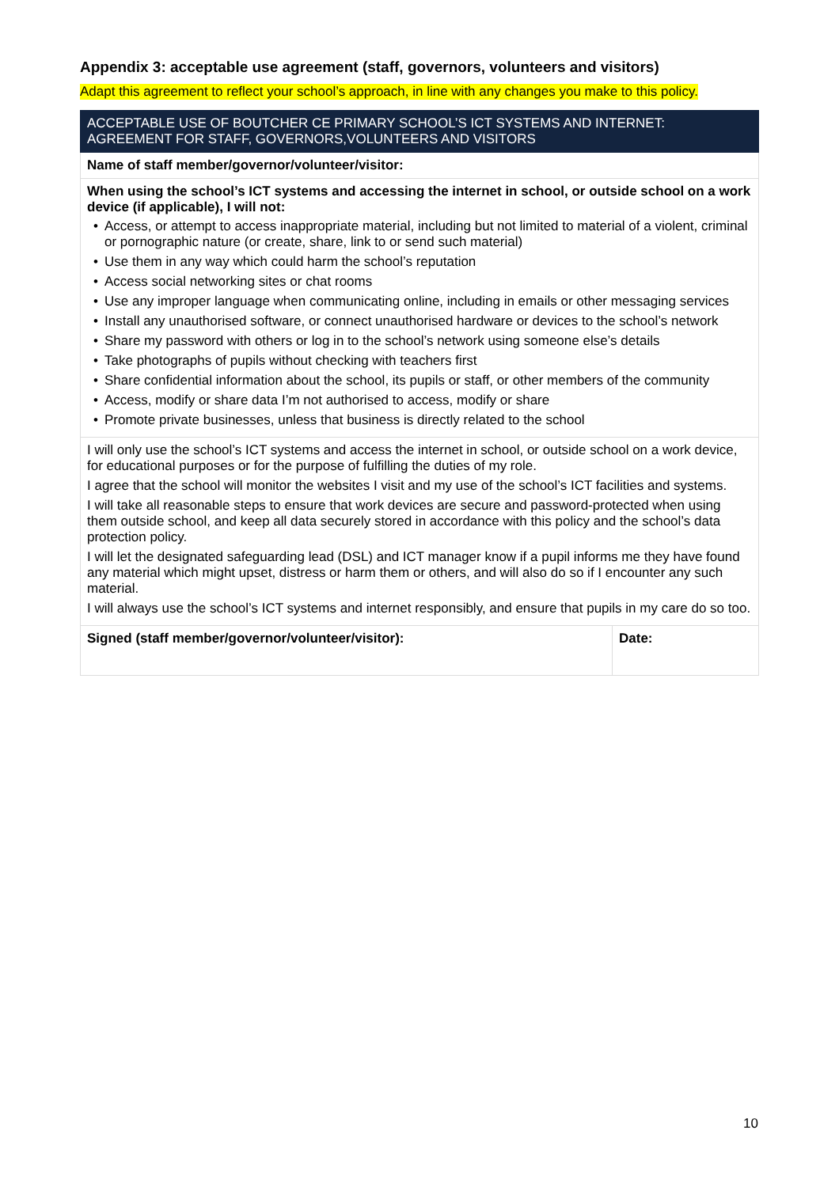Appendix 3: acceptable use agreement (staff, governors, volunteers and visitors)
Adapt this agreement to reflect your school’s approach, in line with any changes you make to this policy.
| ACCEPTABLE USE OF BOUTCHER CE PRIMARY SCHOOL’S ICT SYSTEMS AND INTERNET: AGREEMENT FOR STAFF, GOVERNORS,VOLUNTEERS AND VISITORS | |
| Name of staff member/governor/volunteer/visitor: | |
| When using the school’s ICT systems and accessing the internet in school, or outside school on a work device (if applicable), I will not: • Access, or attempt to access inappropriate material, including but not limited to material of a violent, criminal or pornographic nature (or create, share, link to or send such material) • Use them in any way which could harm the school’s reputation • Access social networking sites or chat rooms • Use any improper language when communicating online, including in emails or other messaging services • Install any unauthorised software, or connect unauthorised hardware or devices to the school’s network • Share my password with others or log in to the school’s network using someone else’s details • Take photographs of pupils without checking with teachers first • Share confidential information about the school, its pupils or staff, or other members of the community • Access, modify or share data I’m not authorised to access, modify or share • Promote private businesses, unless that business is directly related to the school | |
| I will only use the school’s ICT systems and access the internet in school, or outside school on a work device, for educational purposes or for the purpose of fulfilling the duties of my role. I agree that the school will monitor the websites I visit and my use of the school’s ICT facilities and systems. I will take all reasonable steps to ensure that work devices are secure and password-protected when using them outside school, and keep all data securely stored in accordance with this policy and the school’s data protection policy. I will let the designated safeguarding lead (DSL) and ICT manager know if a pupil informs me they have found any material which might upset, distress or harm them or others, and will also do so if I encounter any such material. I will always use the school’s ICT systems and internet responsibly, and ensure that pupils in my care do so too. | |
| Signed (staff member/governor/volunteer/visitor): | Date: |
10